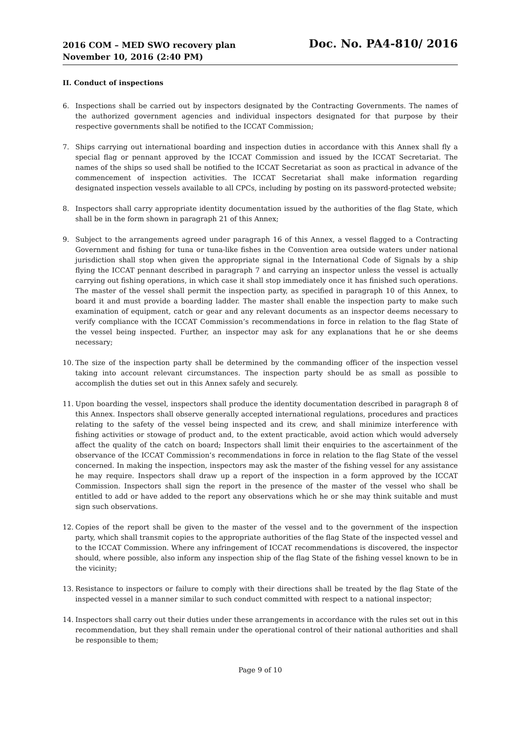2016 COM – MED SWO recovery plan
November 10, 2016 (2:40 PM)
Doc. No. PA4-810/ 2016
II. Conduct of inspections
6. Inspections shall be carried out by inspectors designated by the Contracting Governments. The names of the authorized government agencies and individual inspectors designated for that purpose by their respective governments shall be notified to the ICCAT Commission;
7. Ships carrying out international boarding and inspection duties in accordance with this Annex shall fly a special flag or pennant approved by the ICCAT Commission and issued by the ICCAT Secretariat. The names of the ships so used shall be notified to the ICCAT Secretariat as soon as practical in advance of the commencement of inspection activities. The ICCAT Secretariat shall make information regarding designated inspection vessels available to all CPCs, including by posting on its password-protected website;
8. Inspectors shall carry appropriate identity documentation issued by the authorities of the flag State, which shall be in the form shown in paragraph 21 of this Annex;
9. Subject to the arrangements agreed under paragraph 16 of this Annex, a vessel flagged to a Contracting Government and fishing for tuna or tuna-like fishes in the Convention area outside waters under national jurisdiction shall stop when given the appropriate signal in the International Code of Signals by a ship flying the ICCAT pennant described in paragraph 7 and carrying an inspector unless the vessel is actually carrying out fishing operations, in which case it shall stop immediately once it has finished such operations. The master of the vessel shall permit the inspection party, as specified in paragraph 10 of this Annex, to board it and must provide a boarding ladder. The master shall enable the inspection party to make such examination of equipment, catch or gear and any relevant documents as an inspector deems necessary to verify compliance with the ICCAT Commission’s recommendations in force in relation to the flag State of the vessel being inspected. Further, an inspector may ask for any explanations that he or she deems necessary;
10. The size of the inspection party shall be determined by the commanding officer of the inspection vessel taking into account relevant circumstances. The inspection party should be as small as possible to accomplish the duties set out in this Annex safely and securely.
11. Upon boarding the vessel, inspectors shall produce the identity documentation described in paragraph 8 of this Annex. Inspectors shall observe generally accepted international regulations, procedures and practices relating to the safety of the vessel being inspected and its crew, and shall minimize interference with fishing activities or stowage of product and, to the extent practicable, avoid action which would adversely affect the quality of the catch on board; Inspectors shall limit their enquiries to the ascertainment of the observance of the ICCAT Commission’s recommendations in force in relation to the flag State of the vessel concerned. In making the inspection, inspectors may ask the master of the fishing vessel for any assistance he may require. Inspectors shall draw up a report of the inspection in a form approved by the ICCAT Commission. Inspectors shall sign the report in the presence of the master of the vessel who shall be entitled to add or have added to the report any observations which he or she may think suitable and must sign such observations.
12. Copies of the report shall be given to the master of the vessel and to the government of the inspection party, which shall transmit copies to the appropriate authorities of the flag State of the inspected vessel and to the ICCAT Commission. Where any infringement of ICCAT recommendations is discovered, the inspector should, where possible, also inform any inspection ship of the flag State of the fishing vessel known to be in the vicinity;
13. Resistance to inspectors or failure to comply with their directions shall be treated by the flag State of the inspected vessel in a manner similar to such conduct committed with respect to a national inspector;
14. Inspectors shall carry out their duties under these arrangements in accordance with the rules set out in this recommendation, but they shall remain under the operational control of their national authorities and shall be responsible to them;
Page 9 of 10